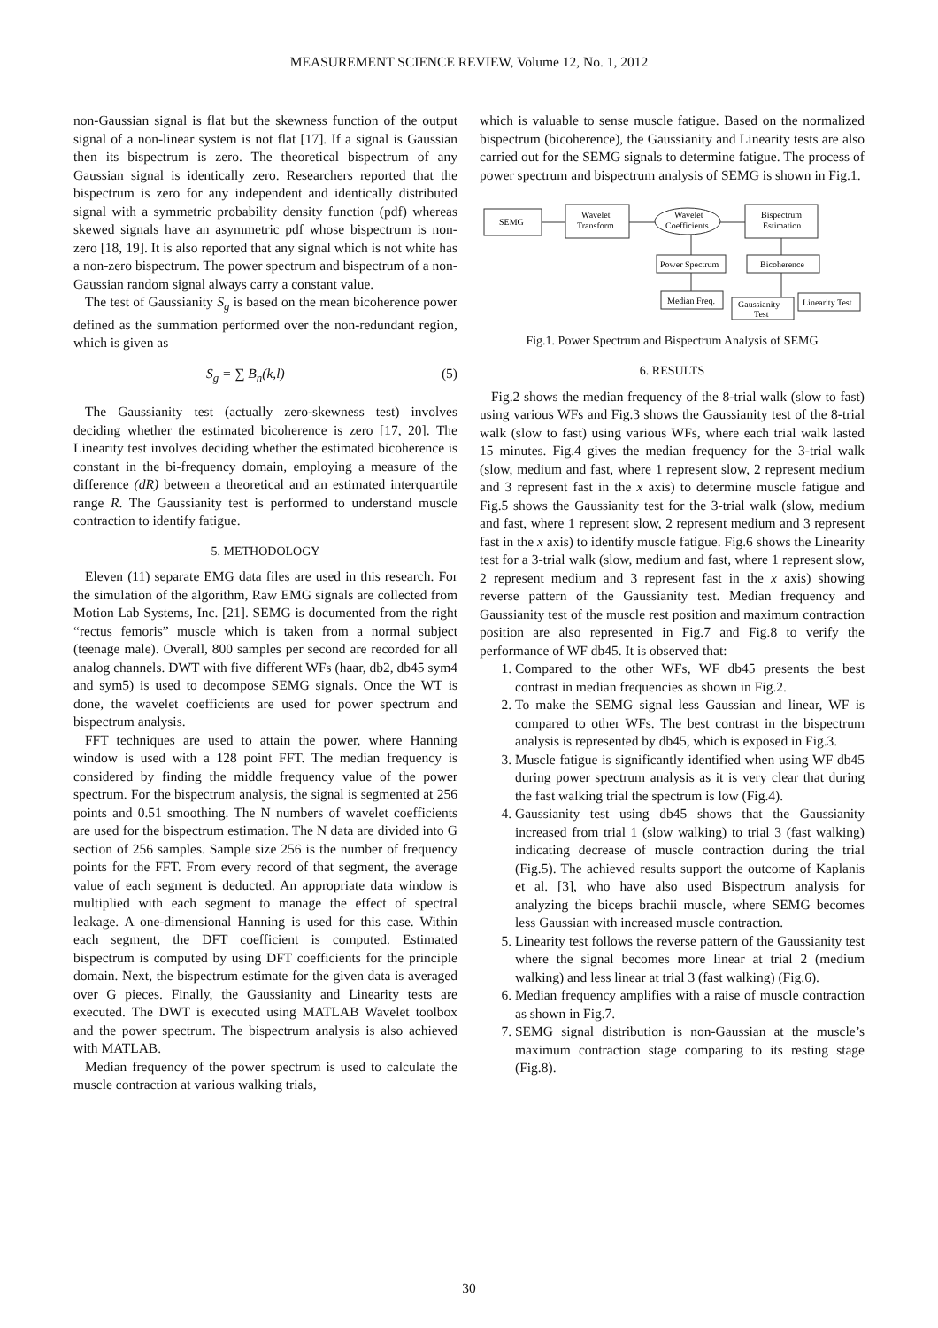MEASUREMENT SCIENCE REVIEW, Volume 12, No. 1, 2012
non-Gaussian signal is flat but the skewness function of the output signal of a non-linear system is not flat [17]. If a signal is Gaussian then its bispectrum is zero. The theoretical bispectrum of any Gaussian signal is identically zero. Researchers reported that the bispectrum is zero for any independent and identically distributed signal with a symmetric probability density function (pdf) whereas skewed signals have an asymmetric pdf whose bispectrum is non-zero [18, 19]. It is also reported that any signal which is not white has a non-zero bispectrum. The power spectrum and bispectrum of a non-Gaussian random signal always carry a constant value.
The test of Gaussianity S<sub>g</sub> is based on the mean bicoherence power defined as the summation performed over the non-redundant region, which is given as
S<sub>g</sub> = ∑ B<sub>n</sub>(k,l) (5)
The Gaussianity test (actually zero-skewness test) involves deciding whether the estimated bicoherence is zero [17, 20]. The Linearity test involves deciding whether the estimated bicoherence is constant in the bi-frequency domain, employing a measure of the difference (dR) between a theoretical and an estimated interquartile range R. The Gaussianity test is performed to understand muscle contraction to identify fatigue.
5. METHODOLOGY
Eleven (11) separate EMG data files are used in this research. For the simulation of the algorithm, Raw EMG signals are collected from Motion Lab Systems, Inc. [21]. SEMG is documented from the right “rectus femoris” muscle which is taken from a normal subject (teenage male). Overall, 800 samples per second are recorded for all analog channels. DWT with five different WFs (haar, db2, db45 sym4 and sym5) is used to decompose SEMG signals. Once the WT is done, the wavelet coefficients are used for power spectrum and bispectrum analysis.
FFT techniques are used to attain the power, where Hanning window is used with a 128 point FFT. The median frequency is considered by finding the middle frequency value of the power spectrum. For the bispectrum analysis, the signal is segmented at 256 points and 0.51 smoothing. The N numbers of wavelet coefficients are used for the bispectrum estimation. The N data are divided into G section of 256 samples. Sample size 256 is the number of frequency points for the FFT. From every record of that segment, the average value of each segment is deducted. An appropriate data window is multiplied with each segment to manage the effect of spectral leakage. A one-dimensional Hanning is used for this case. Within each segment, the DFT coefficient is computed. Estimated bispectrum is computed by using DFT coefficients for the principle domain. Next, the bispectrum estimate for the given data is averaged over G pieces. Finally, the Gaussianity and Linearity tests are executed. The DWT is executed using MATLAB Wavelet toolbox and the power spectrum. The bispectrum analysis is also achieved with MATLAB.
Median frequency of the power spectrum is used to calculate the muscle contraction at various walking trials,
which is valuable to sense muscle fatigue. Based on the normalized bispectrum (bicoherence), the Gaussianity and Linearity tests are also carried out for the SEMG signals to determine fatigue. The process of power spectrum and bispectrum analysis of SEMG is shown in Fig.1.
SEMG
Wavelet
Transform
Wavelet
Coefficients
Bispectrum
Estimation
Power Spectrum
Bicoherence
Median Freq.
Gaussianity
Test
Linearity Test
Fig.1. Power Spectrum and Bispectrum Analysis of SEMG
6. RESULTS
Fig.2 shows the median frequency of the 8-trial walk (slow to fast) using various WFs and Fig.3 shows the Gaussianity test of the 8-trial walk (slow to fast) using various WFs, where each trial walk lasted 15 minutes. Fig.4 gives the median frequency for the 3-trial walk (slow, medium and fast, where 1 represent slow, 2 represent medium and 3 represent fast in the x axis) to determine muscle fatigue and Fig.5 shows the Gaussianity test for the 3-trial walk (slow, medium and fast, where 1 represent slow, 2 represent medium and 3 represent fast in the x axis) to identify muscle fatigue. Fig.6 shows the Linearity test for a 3-trial walk (slow, medium and fast, where 1 represent slow, 2 represent medium and 3 represent fast in the x axis) showing reverse pattern of the Gaussianity test. Median frequency and Gaussianity test of the muscle rest position and maximum contraction position are also represented in Fig.7 and Fig.8 to verify the performance of WF db45. It is observed that:
1. Compared to the other WFs, WF db45 presents the best contrast in median frequencies as shown in Fig.2.
2. To make the SEMG signal less Gaussian and linear, WF is compared to other WFs. The best contrast in the bispectrum analysis is represented by db45, which is exposed in Fig.3.
3. Muscle fatigue is significantly identified when using WF db45 during power spectrum analysis as it is very clear that during the fast walking trial the spectrum is low (Fig.4).
4. Gaussianity test using db45 shows that the Gaussianity increased from trial 1 (slow walking) to trial 3 (fast walking) indicating decrease of muscle contraction during the trial (Fig.5). The achieved results support the outcome of Kaplanis et al. [3], who have also used Bispectrum analysis for analyzing the biceps brachii muscle, where SEMG becomes less Gaussian with increased muscle contraction.
5. Linearity test follows the reverse pattern of the Gaussianity test where the signal becomes more linear at trial 2 (medium walking) and less linear at trial 3 (fast walking) (Fig.6).
6. Median frequency amplifies with a raise of muscle contraction as shown in Fig.7.
7. SEMG signal distribution is non-Gaussian at the muscle’s maximum contraction stage comparing to its resting stage (Fig.8).
30